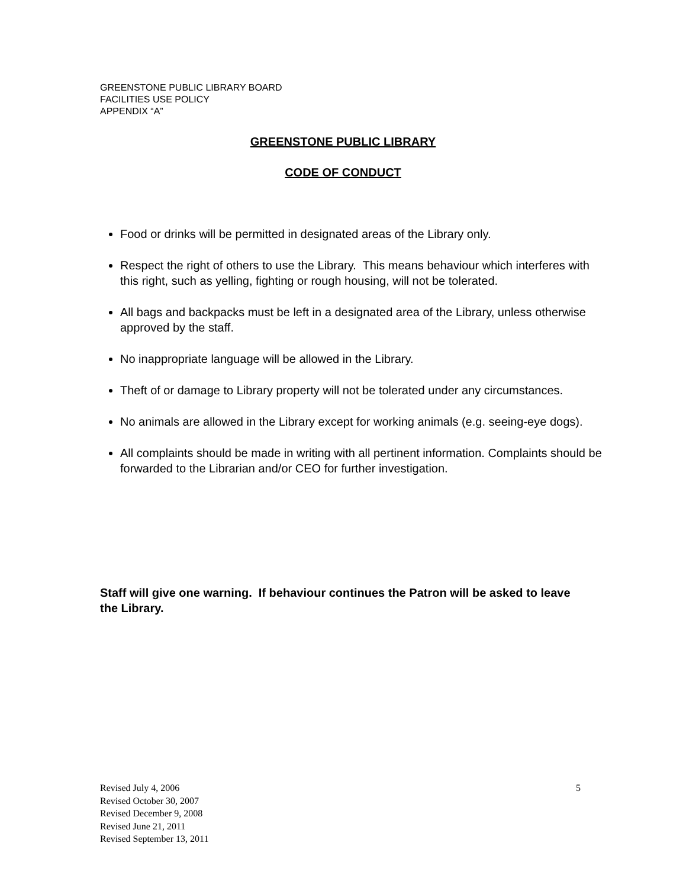GREENSTONE PUBLIC LIBRARY BOARD
FACILITIES USE POLICY
APPENDIX “A”
GREENSTONE PUBLIC LIBRARY
CODE OF CONDUCT
Food or drinks will be permitted in designated areas of the Library only.
Respect the right of others to use the Library. This means behaviour which interferes with this right, such as yelling, fighting or rough housing, will not be tolerated.
All bags and backpacks must be left in a designated area of the Library, unless otherwise approved by the staff.
No inappropriate language will be allowed in the Library.
Theft of or damage to Library property will not be tolerated under any circumstances.
No animals are allowed in the Library except for working animals (e.g. seeing-eye dogs).
All complaints should be made in writing with all pertinent information. Complaints should be forwarded to the Librarian and/or CEO for further investigation.
Staff will give one warning. If behaviour continues the Patron will be asked to leave the Library.
Revised July 4, 2006 5
Revised October 30, 2007
Revised December 9, 2008
Revised June 21, 2011
Revised September 13, 2011